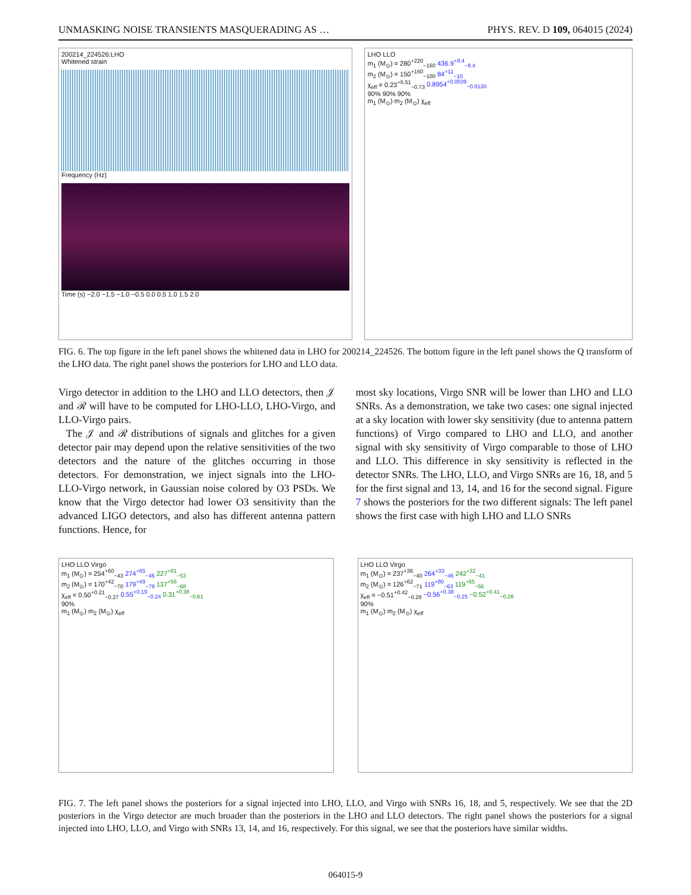UNMASKING NOISE TRANSIENTS MASQUERADING AS … PHYS. REV. D 109, 064015 (2024)
200214_224526:LHO
Whitened strain
Frequency (Hz)
Time (s) −2.0 −1.5 −1.0 −0.5 0.0 0.5 1.0 1.5 2.0
LHO LLO
m<sub>1</sub> (M<sub>⊙</sub>) = 280<sup>+220</sup><sub>−160</sub> 436.9<sup>+8.4</sup><sub>−8.4</sub>
m<sub>2</sub> (M<sub>⊙</sub>) = 150<sup>+160</sup><sub>−100</sub> 84<sup>+11</sup><sub>−10</sub>
χ<sub>eff</sub> = 0.23<sup>+0.51</sup><sub>−0.73</sub> 0.8954<sup>+0.0039</sup><sub>−0.0130</sub>
90% 90% 90%
m<sub>1</sub> (M<sub>⊙</sub>) m<sub>2</sub> (M<sub>⊙</sub>) χ<sub>eff</sub>
FIG. 6. The top figure in the left panel shows the whitened data in LHO for 200214_224526. The bottom figure in the left panel shows the Q transform of the LHO data. The right panel shows the posteriors for LHO and LLO data.
Virgo detector in addition to the LHO and LLO detectors, then 𝒥 and ℛ will have to be computed for LHO-LLO, LHO-Virgo, and LLO-Virgo pairs.
The 𝒥 and ℛ distributions of signals and glitches for a given detector pair may depend upon the relative sensitivities of the two detectors and the nature of the glitches occurring in those detectors. For demonstration, we inject signals into the LHO-LLO-Virgo network, in Gaussian noise colored by O3 PSDs. We know that the Virgo detector had lower O3 sensitivity than the advanced LIGO detectors, and also has different antenna pattern functions. Hence, for
most sky locations, Virgo SNR will be lower than LHO and LLO SNRs. As a demonstration, we take two cases: one signal injected at a sky location with lower sky sensitivity (due to antenna pattern functions) of Virgo compared to LHO and LLO, and another signal with sky sensitivity of Virgo comparable to those of LHO and LLO. This difference in sky sensitivity is reflected in the detector SNRs. The LHO, LLO, and Virgo SNRs are 16, 18, and 5 for the first signal and 13, 14, and 16 for the second signal. Figure 7 shows the posteriors for the two different signals: The left panel shows the first case with high LHO and LLO SNRs
LHO LLO Virgo
m<sub>1</sub> (M<sub>⊙</sub>) = 254<sup>+60</sup><sub>−43</sub> 274<sup>+65</sup><sub>−46</sub> 227<sup>+81</sup><sub>−53</sub>
m<sub>2</sub> (M<sub>⊙</sub>) = 170<sup>+42</sup><sub>−70</sub> 179<sup>+49</sup><sub>−79</sub> 137<sup>+56</sup><sub>−68</sub>
χ<sub>eff</sub> = 0.50<sup>+0.21</sup><sub>−0.27</sub> 0.55<sup>+0.19</sup><sub>−0.24</sub> 0.31<sup>+0.38</sup><sub>−0.61</sub>
90%
m<sub>1</sub> (M<sub>⊙</sub>) m<sub>2</sub> (M<sub>⊙</sub>) χ<sub>eff</sub>
LHO LLO Virgo
m<sub>1</sub> (M<sub>⊙</sub>) = 237<sup>+36</sup><sub>−40</sub> 264<sup>+33</sup><sub>−46</sub> 242<sup>+32</sup><sub>−41</sub>
m<sub>2</sub> (M<sub>⊙</sub>) = 126<sup>+62</sup><sub>−71</sub> 119<sup>+80</sup><sub>−63</sub> 119<sup>+65</sup><sub>−56</sub>
χ<sub>eff</sub> = −0.51<sup>+0.42</sup><sub>−0.28</sub> −0.56<sup>+0.38</sup><sub>−0.25</sub> −0.52<sup>+0.41</sup><sub>−0.28</sub>
90%
m<sub>1</sub> (M<sub>⊙</sub>) m<sub>2</sub> (M<sub>⊙</sub>) χ<sub>eff</sub>
FIG. 7. The left panel shows the posteriors for a signal injected into LHO, LLO, and Virgo with SNRs 16, 18, and 5, respectively. We see that the 2D posteriors in the Virgo detector are much broader than the posteriors in the LHO and LLO detectors. The right panel shows the posteriors for a signal injected into LHO, LLO, and Virgo with SNRs 13, 14, and 16, respectively. For this signal, we see that the posteriors have similar widths.
064015-9